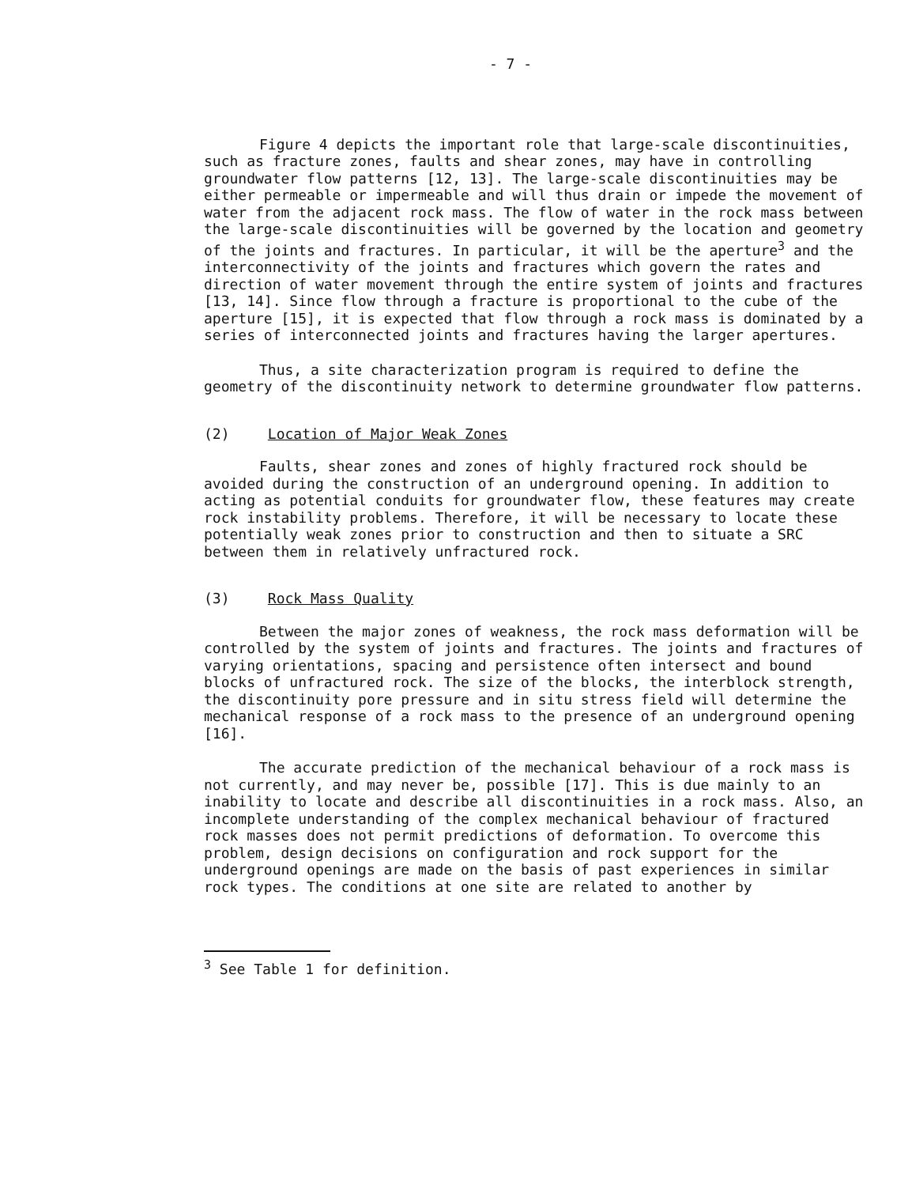- 7 -
Figure 4 depicts the important role that large-scale discontinuities, such as fracture zones, faults and shear zones, may have in controlling groundwater flow patterns [12, 13]. The large-scale discontinuities may be either permeable or impermeable and will thus drain or impede the movement of water from the adjacent rock mass. The flow of water in the rock mass between the large-scale discontinuities will be governed by the location and geometry of the joints and fractures. In particular, it will be the aperture<sup>3</sup> and the interconnectivity of the joints and fractures which govern the rates and direction of water movement through the entire system of joints and fractures [13, 14]. Since flow through a fracture is proportional to the cube of the aperture [15], it is expected that flow through a rock mass is dominated by a series of interconnected joints and fractures having the larger apertures.
Thus, a site characterization program is required to define the geometry of the discontinuity network to determine groundwater flow patterns.
(2) Location of Major Weak Zones
Faults, shear zones and zones of highly fractured rock should be avoided during the construction of an underground opening. In addition to acting as potential conduits for groundwater flow, these features may create rock instability problems. Therefore, it will be necessary to locate these potentially weak zones prior to construction and then to situate a SRC between them in relatively unfractured rock.
(3) Rock Mass Quality
Between the major zones of weakness, the rock mass deformation will be controlled by the system of joints and fractures. The joints and fractures of varying orientations, spacing and persistence often intersect and bound blocks of unfractured rock. The size of the blocks, the interblock strength, the discontinuity pore pressure and in situ stress field will determine the mechanical response of a rock mass to the presence of an underground opening [16].
The accurate prediction of the mechanical behaviour of a rock mass is not currently, and may never be, possible [17]. This is due mainly to an inability to locate and describe all discontinuities in a rock mass. Also, an incomplete understanding of the complex mechanical behaviour of fractured rock masses does not permit predictions of deformation. To overcome this problem, design decisions on configuration and rock support for the underground openings are made on the basis of past experiences in similar rock types. The conditions at one site are related to another by
<sup>3</sup> See Table 1 for definition.